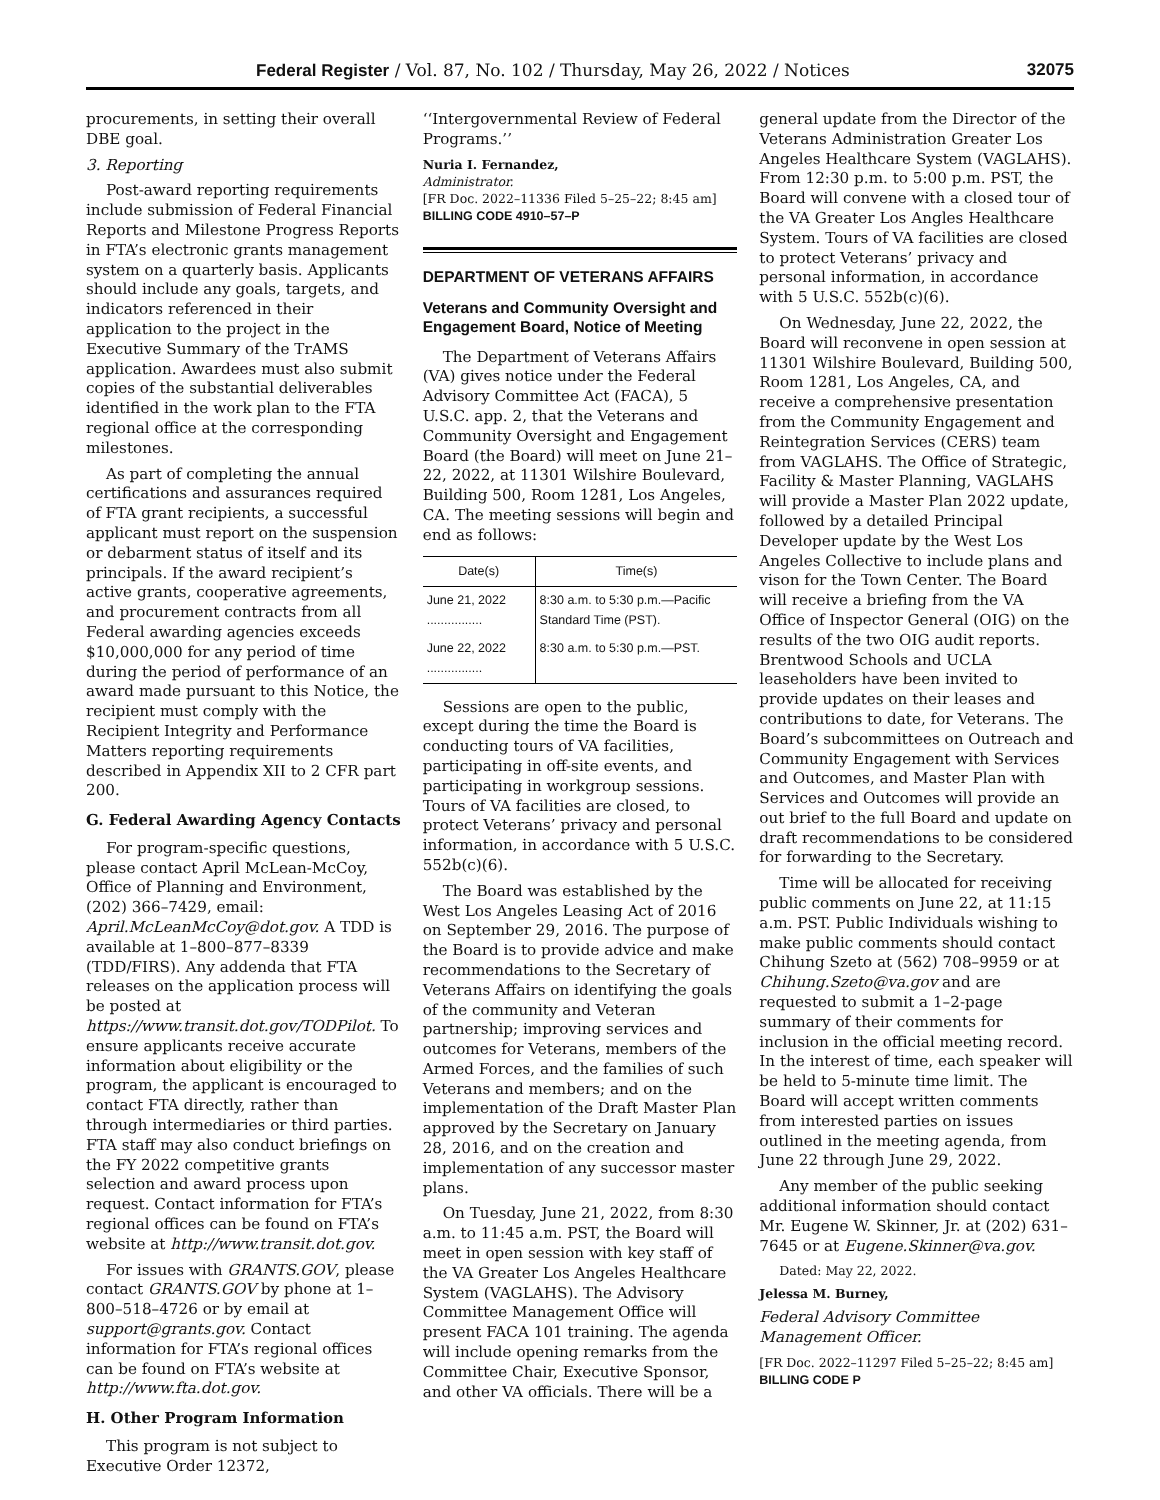Federal Register / Vol. 87, No. 102 / Thursday, May 26, 2022 / Notices 32075
procurements, in setting their overall DBE goal.
3. Reporting
Post-award reporting requirements include submission of Federal Financial Reports and Milestone Progress Reports in FTA’s electronic grants management system on a quarterly basis. Applicants should include any goals, targets, and indicators referenced in their application to the project in the Executive Summary of the TrAMS application. Awardees must also submit copies of the substantial deliverables identified in the work plan to the FTA regional office at the corresponding milestones.
As part of completing the annual certifications and assurances required of FTA grant recipients, a successful applicant must report on the suspension or debarment status of itself and its principals. If the award recipient’s active grants, cooperative agreements, and procurement contracts from all Federal awarding agencies exceeds $10,000,000 for any period of time during the period of performance of an award made pursuant to this Notice, the recipient must comply with the Recipient Integrity and Performance Matters reporting requirements described in Appendix XII to 2 CFR part 200.
G. Federal Awarding Agency Contacts
For program-specific questions, please contact April McLean-McCoy, Office of Planning and Environment, (202) 366–7429, email: April.McLeanMcCoy@dot.gov. A TDD is available at 1–800–877–8339 (TDD/FIRS). Any addenda that FTA releases on the application process will be posted at https://www.transit.dot.gov/TODPilot. To ensure applicants receive accurate information about eligibility or the program, the applicant is encouraged to contact FTA directly, rather than through intermediaries or third parties. FTA staff may also conduct briefings on the FY 2022 competitive grants selection and award process upon request. Contact information for FTA’s regional offices can be found on FTA’s website at http://www.transit.dot.gov.
For issues with GRANTS.GOV, please contact GRANTS.GOV by phone at 1–800–518–4726 or by email at support@grants.gov. Contact information for FTA’s regional offices can be found on FTA’s website at http://www.fta.dot.gov.
H. Other Program Information
This program is not subject to Executive Order 12372,
‘‘Intergovernmental Review of Federal Programs.’’
Nuria I. Fernandez,
Administrator.
[FR Doc. 2022–11336 Filed 5–25–22; 8:45 am]
BILLING CODE 4910–57–P
DEPARTMENT OF VETERANS AFFAIRS
Veterans and Community Oversight and Engagement Board, Notice of Meeting
The Department of Veterans Affairs (VA) gives notice under the Federal Advisory Committee Act (FACA), 5 U.S.C. app. 2, that the Veterans and Community Oversight and Engagement Board (the Board) will meet on June 21–22, 2022, at 11301 Wilshire Boulevard, Building 500, Room 1281, Los Angeles, CA. The meeting sessions will begin and end as follows:
| Date(s) | Time(s) |
| --- | --- |
| June 21, 2022 ................ | 8:30 a.m. to 5:30 p.m.—Pacific Standard Time (PST). |
| June 22, 2022 ................ | 8:30 a.m. to 5:30 p.m.—PST. |
Sessions are open to the public, except during the time the Board is conducting tours of VA facilities, participating in off-site events, and participating in workgroup sessions. Tours of VA facilities are closed, to protect Veterans’ privacy and personal information, in accordance with 5 U.S.C. 552b(c)(6).
The Board was established by the West Los Angeles Leasing Act of 2016 on September 29, 2016. The purpose of the Board is to provide advice and make recommendations to the Secretary of Veterans Affairs on identifying the goals of the community and Veteran partnership; improving services and outcomes for Veterans, members of the Armed Forces, and the families of such Veterans and members; and on the implementation of the Draft Master Plan approved by the Secretary on January 28, 2016, and on the creation and implementation of any successor master plans.
On Tuesday, June 21, 2022, from 8:30 a.m. to 11:45 a.m. PST, the Board will meet in open session with key staff of the VA Greater Los Angeles Healthcare System (VAGLAHS). The Advisory Committee Management Office will present FACA 101 training. The agenda will include opening remarks from the Committee Chair, Executive Sponsor, and other VA officials. There will be a
general update from the Director of the Veterans Administration Greater Los Angeles Healthcare System (VAGLAHS). From 12:30 p.m. to 5:00 p.m. PST, the Board will convene with a closed tour of the VA Greater Los Angles Healthcare System. Tours of VA facilities are closed to protect Veterans’ privacy and personal information, in accordance with 5 U.S.C. 552b(c)(6).
On Wednesday, June 22, 2022, the Board will reconvene in open session at 11301 Wilshire Boulevard, Building 500, Room 1281, Los Angeles, CA, and receive a comprehensive presentation from the Community Engagement and Reintegration Services (CERS) team from VAGLAHS. The Office of Strategic, Facility & Master Planning, VAGLAHS will provide a Master Plan 2022 update, followed by a detailed Principal Developer update by the West Los Angeles Collective to include plans and vison for the Town Center. The Board will receive a briefing from the VA Office of Inspector General (OIG) on the results of the two OIG audit reports. Brentwood Schools and UCLA leaseholders have been invited to provide updates on their leases and contributions to date, for Veterans. The Board’s subcommittees on Outreach and Community Engagement with Services and Outcomes, and Master Plan with Services and Outcomes will provide an out brief to the full Board and update on draft recommendations to be considered for forwarding to the Secretary.
Time will be allocated for receiving public comments on June 22, at 11:15 a.m. PST. Public Individuals wishing to make public comments should contact Chihung Szeto at (562) 708–9959 or at Chihung.Szeto@va.gov and are requested to submit a 1–2-page summary of their comments for inclusion in the official meeting record. In the interest of time, each speaker will be held to 5-minute time limit. The Board will accept written comments from interested parties on issues outlined in the meeting agenda, from June 22 through June 29, 2022.
Any member of the public seeking additional information should contact Mr. Eugene W. Skinner, Jr. at (202) 631–7645 or at Eugene.Skinner@va.gov.
Dated: May 22, 2022.
Jelessa M. Burney,
Federal Advisory Committee Management Officer.
[FR Doc. 2022–11297 Filed 5–25–22; 8:45 am]
BILLING CODE P